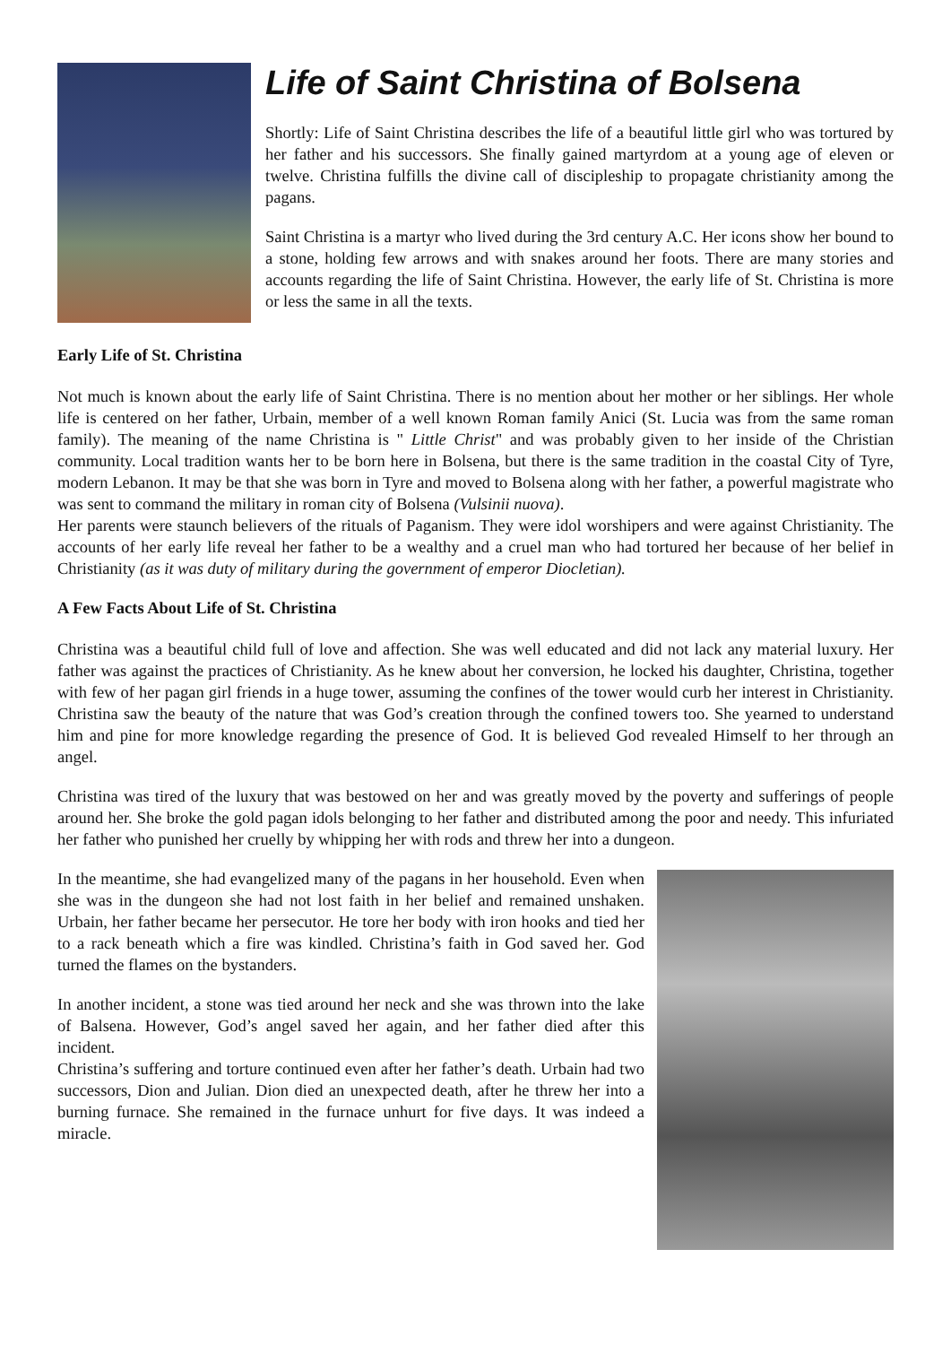Life of Saint Christina of Bolsena
Shortly: Life of Saint Christina describes the life of a beautiful little girl who was tortured by her father and his successors. She finally gained martyrdom at a young age of eleven or twelve. Christina fulfills the divine call of discipleship to propagate christianity among the pagans.
Saint Christina is a martyr who lived during the 3rd century A.C. Her icons show her bound to a stone, holding few arrows and with snakes around her foots. There are many stories and accounts regarding the life of Saint Christina. However, the early life of St. Christina is more or less the same in all the texts.
Early Life of St. Christina
Not much is known about the early life of Saint Christina. There is no mention about her mother or her siblings. Her whole life is centered on her father, Urbain, member of a well known Roman family Anici (St. Lucia was from the same roman family). The meaning of the name Christina is " Little Christ" and was probably given to her inside of the Christian community. Local tradition wants her to be born here in Bolsena, but there is the same tradition in the coastal City of Tyre, modern Lebanon. It may be that she was born in Tyre and moved to Bolsena along with her father, a powerful magistrate who was sent to command the military in roman city of Bolsena (Vulsinii nuova).
Her parents were staunch believers of the rituals of Paganism. They were idol worshipers and were against Christianity. The accounts of her early life reveal her father to be a wealthy and a cruel man who had tortured her because of her belief in Christianity (as it was duty of military during the government of emperor Diocletian).
A Few Facts About Life of St. Christina
Christina was a beautiful child full of love and affection. She was well educated and did not lack any material luxury. Her father was against the practices of Christianity. As he knew about her conversion, he locked his daughter, Christina, together with few of her pagan girl friends in a huge tower, assuming the confines of the tower would curb her interest in Christianity. Christina saw the beauty of the nature that was God’s creation through the confined towers too. She yearned to understand him and pine for more knowledge regarding the presence of God. It is believed God revealed Himself to her through an angel.
Christina was tired of the luxury that was bestowed on her and was greatly moved by the poverty and sufferings of people around her. She broke the gold pagan idols belonging to her father and distributed among the poor and needy. This infuriated her father who punished her cruelly by whipping her with rods and threw her into a dungeon.
In the meantime, she had evangelized many of the pagans in her household. Even when she was in the dungeon she had not lost faith in her belief and remained unshaken. Urbain, her father became her persecutor. He tore her body with iron hooks and tied her to a rack beneath which a fire was kindled. Christina’s faith in God saved her. God turned the flames on the bystanders.
In another incident, a stone was tied around her neck and she was thrown into the lake of Balsena. However, God’s angel saved her again, and her father died after this incident.
Christina’s suffering and torture continued even after her father’s death. Urbain had two successors, Dion and Julian. Dion died an unexpected death, after he threw her into a burning furnace. She remained in the furnace unhurt for five days. It was indeed a miracle.